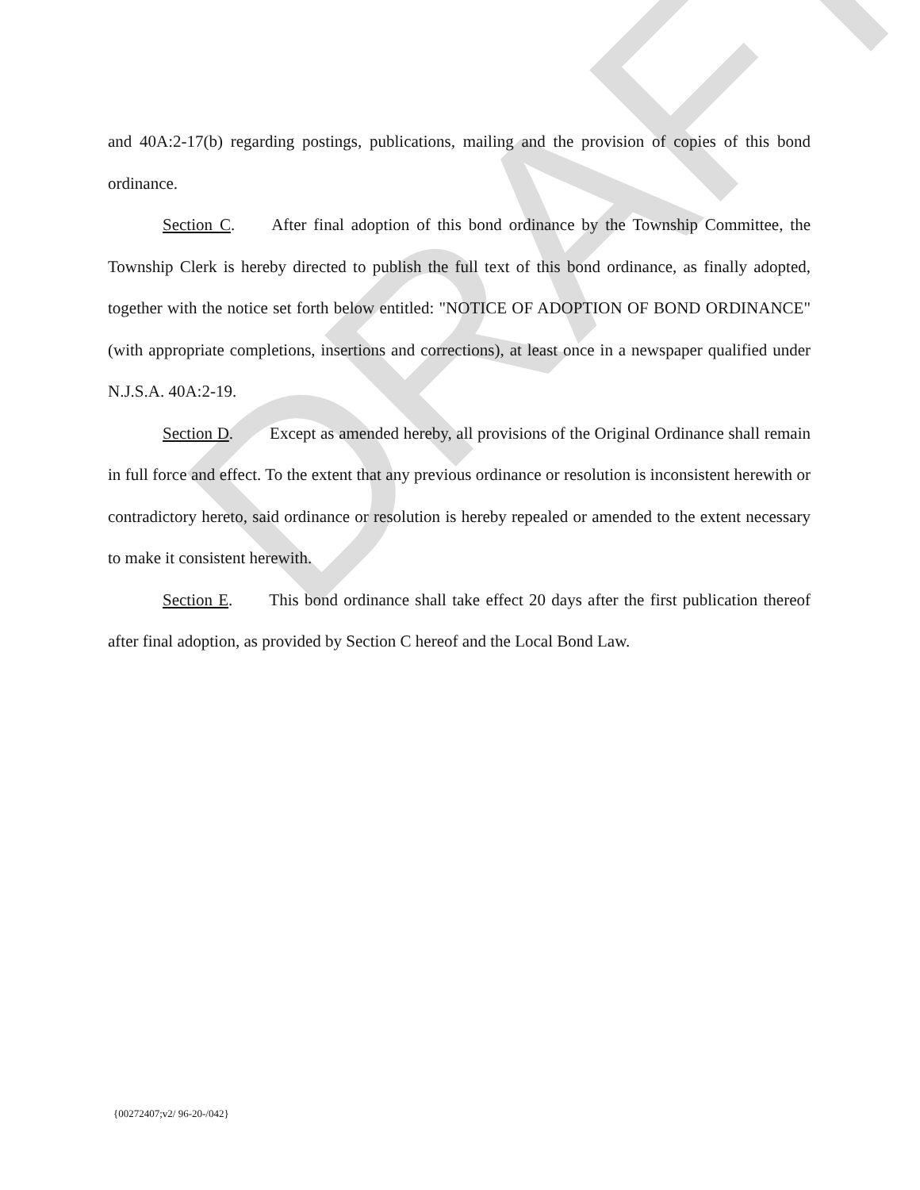DRAFT
and 40A:2-17(b) regarding postings, publications, mailing and the provision of copies of this bond ordinance.
Section C. After final adoption of this bond ordinance by the Township Committee, the Township Clerk is hereby directed to publish the full text of this bond ordinance, as finally adopted, together with the notice set forth below entitled: "NOTICE OF ADOPTION OF BOND ORDINANCE" (with appropriate completions, insertions and corrections), at least once in a newspaper qualified under N.J.S.A. 40A:2-19.
Section D. Except as amended hereby, all provisions of the Original Ordinance shall remain in full force and effect. To the extent that any previous ordinance or resolution is inconsistent herewith or contradictory hereto, said ordinance or resolution is hereby repealed or amended to the extent necessary to make it consistent herewith.
Section E. This bond ordinance shall take effect 20 days after the first publication thereof after final adoption, as provided by Section C hereof and the Local Bond Law.
{00272407;v2/ 96-20-/042}